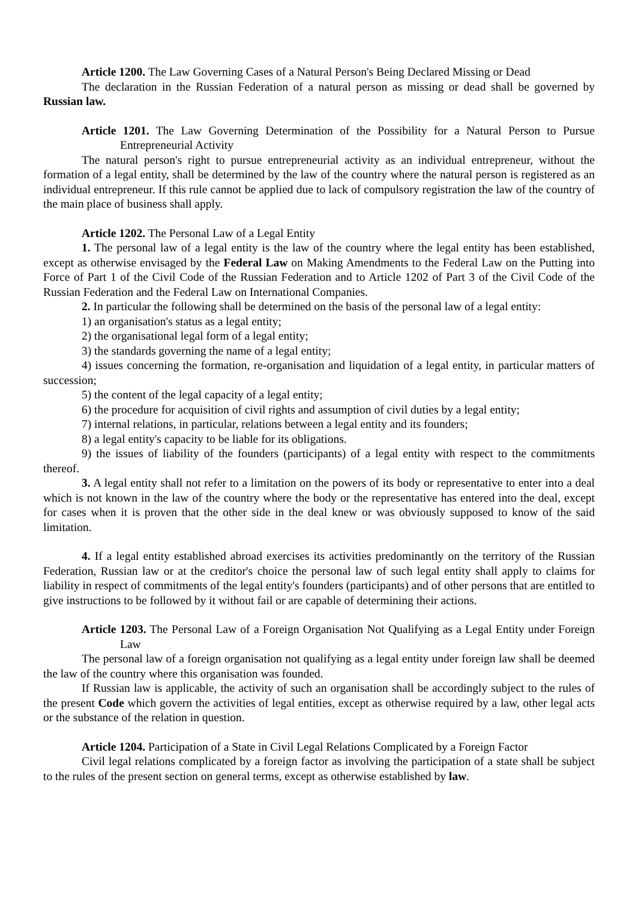Article 1200. The Law Governing Cases of a Natural Person's Being Declared Missing or Dead
The declaration in the Russian Federation of a natural person as missing or dead shall be governed by Russian law.
Article 1201. The Law Governing Determination of the Possibility for a Natural Person to Pursue Entrepreneurial Activity
The natural person's right to pursue entrepreneurial activity as an individual entrepreneur, without the formation of a legal entity, shall be determined by the law of the country where the natural person is registered as an individual entrepreneur. If this rule cannot be applied due to lack of compulsory registration the law of the country of the main place of business shall apply.
Article 1202. The Personal Law of a Legal Entity
1. The personal law of a legal entity is the law of the country where the legal entity has been established, except as otherwise envisaged by the Federal Law on Making Amendments to the Federal Law on the Putting into Force of Part 1 of the Civil Code of the Russian Federation and to Article 1202 of Part 3 of the Civil Code of the Russian Federation and the Federal Law on International Companies.
2. In particular the following shall be determined on the basis of the personal law of a legal entity:
1) an organisation's status as a legal entity;
2) the organisational legal form of a legal entity;
3) the standards governing the name of a legal entity;
4) issues concerning the formation, re-organisation and liquidation of a legal entity, in particular matters of succession;
5) the content of the legal capacity of a legal entity;
6) the procedure for acquisition of civil rights and assumption of civil duties by a legal entity;
7) internal relations, in particular, relations between a legal entity and its founders;
8) a legal entity's capacity to be liable for its obligations.
9) the issues of liability of the founders (participants) of a legal entity with respect to the commitments thereof.
3. A legal entity shall not refer to a limitation on the powers of its body or representative to enter into a deal which is not known in the law of the country where the body or the representative has entered into the deal, except for cases when it is proven that the other side in the deal knew or was obviously supposed to know of the said limitation.
4. If a legal entity established abroad exercises its activities predominantly on the territory of the Russian Federation, Russian law or at the creditor's choice the personal law of such legal entity shall apply to claims for liability in respect of commitments of the legal entity's founders (participants) and of other persons that are entitled to give instructions to be followed by it without fail or are capable of determining their actions.
Article 1203. The Personal Law of a Foreign Organisation Not Qualifying as a Legal Entity under Foreign Law
The personal law of a foreign organisation not qualifying as a legal entity under foreign law shall be deemed the law of the country where this organisation was founded.
If Russian law is applicable, the activity of such an organisation shall be accordingly subject to the rules of the present Code which govern the activities of legal entities, except as otherwise required by a law, other legal acts or the substance of the relation in question.
Article 1204. Participation of a State in Civil Legal Relations Complicated by a Foreign Factor
Civil legal relations complicated by a foreign factor as involving the participation of a state shall be subject to the rules of the present section on general terms, except as otherwise established by law.